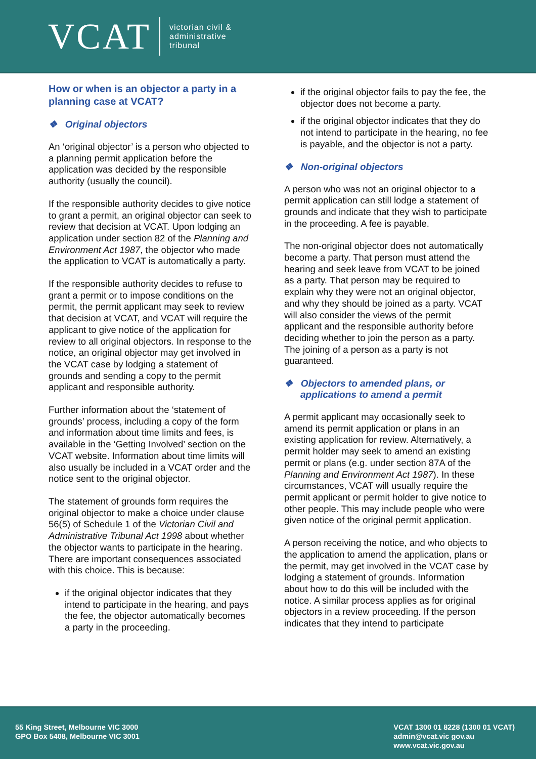VCAT
victorian civil &
administrative
tribunal
How or when is an objector a party in a planning case at VCAT?
❖ Original objectors
An ‘original objector’ is a person who objected to a planning permit application before the application was decided by the responsible authority (usually the council).
If the responsible authority decides to give notice to grant a permit, an original objector can seek to review that decision at VCAT. Upon lodging an application under section 82 of the Planning and Environment Act 1987, the objector who made the application to VCAT is automatically a party.
If the responsible authority decides to refuse to grant a permit or to impose conditions on the permit, the permit applicant may seek to review that decision at VCAT, and VCAT will require the applicant to give notice of the application for review to all original objectors. In response to the notice, an original objector may get involved in the VCAT case by lodging a statement of grounds and sending a copy to the permit applicant and responsible authority.
Further information about the ‘statement of grounds’ process, including a copy of the form and information about time limits and fees, is available in the ‘Getting Involved’ section on the VCAT website. Information about time limits will also usually be included in a VCAT order and the notice sent to the original objector.
The statement of grounds form requires the original objector to make a choice under clause 56(5) of Schedule 1 of the Victorian Civil and Administrative Tribunal Act 1998 about whether the objector wants to participate in the hearing. There are important consequences associated with this choice. This is because:
if the original objector indicates that they intend to participate in the hearing, and pays the fee, the objector automatically becomes a party in the proceeding.
if the original objector fails to pay the fee, the objector does not become a party.
if the original objector indicates that they do not intend to participate in the hearing, no fee is payable, and the objector is not a party.
❖ Non-original objectors
A person who was not an original objector to a permit application can still lodge a statement of grounds and indicate that they wish to participate in the proceeding. A fee is payable.
The non-original objector does not automatically become a party. That person must attend the hearing and seek leave from VCAT to be joined as a party. That person may be required to explain why they were not an original objector, and why they should be joined as a party. VCAT will also consider the views of the permit applicant and the responsible authority before deciding whether to join the person as a party. The joining of a person as a party is not guaranteed.
❖ Objectors to amended plans, or applications to amend a permit
A permit applicant may occasionally seek to amend its permit application or plans in an existing application for review. Alternatively, a permit holder may seek to amend an existing permit or plans (e.g. under section 87A of the Planning and Environment Act 1987). In these circumstances, VCAT will usually require the permit applicant or permit holder to give notice to other people. This may include people who were given notice of the original permit application.
A person receiving the notice, and who objects to the application to amend the application, plans or the permit, may get involved in the VCAT case by lodging a statement of grounds. Information about how to do this will be included with the notice. A similar process applies as for original objectors in a review proceeding. If the person indicates that they intend to participate
55 King Street, Melbourne VIC 3000
GPO Box 5408, Melbourne VIC 3001
VCAT 1300 01 8228 (1300 01 VCAT)
admin@vcat.vic gov.au
www.vcat.vic.gov.au